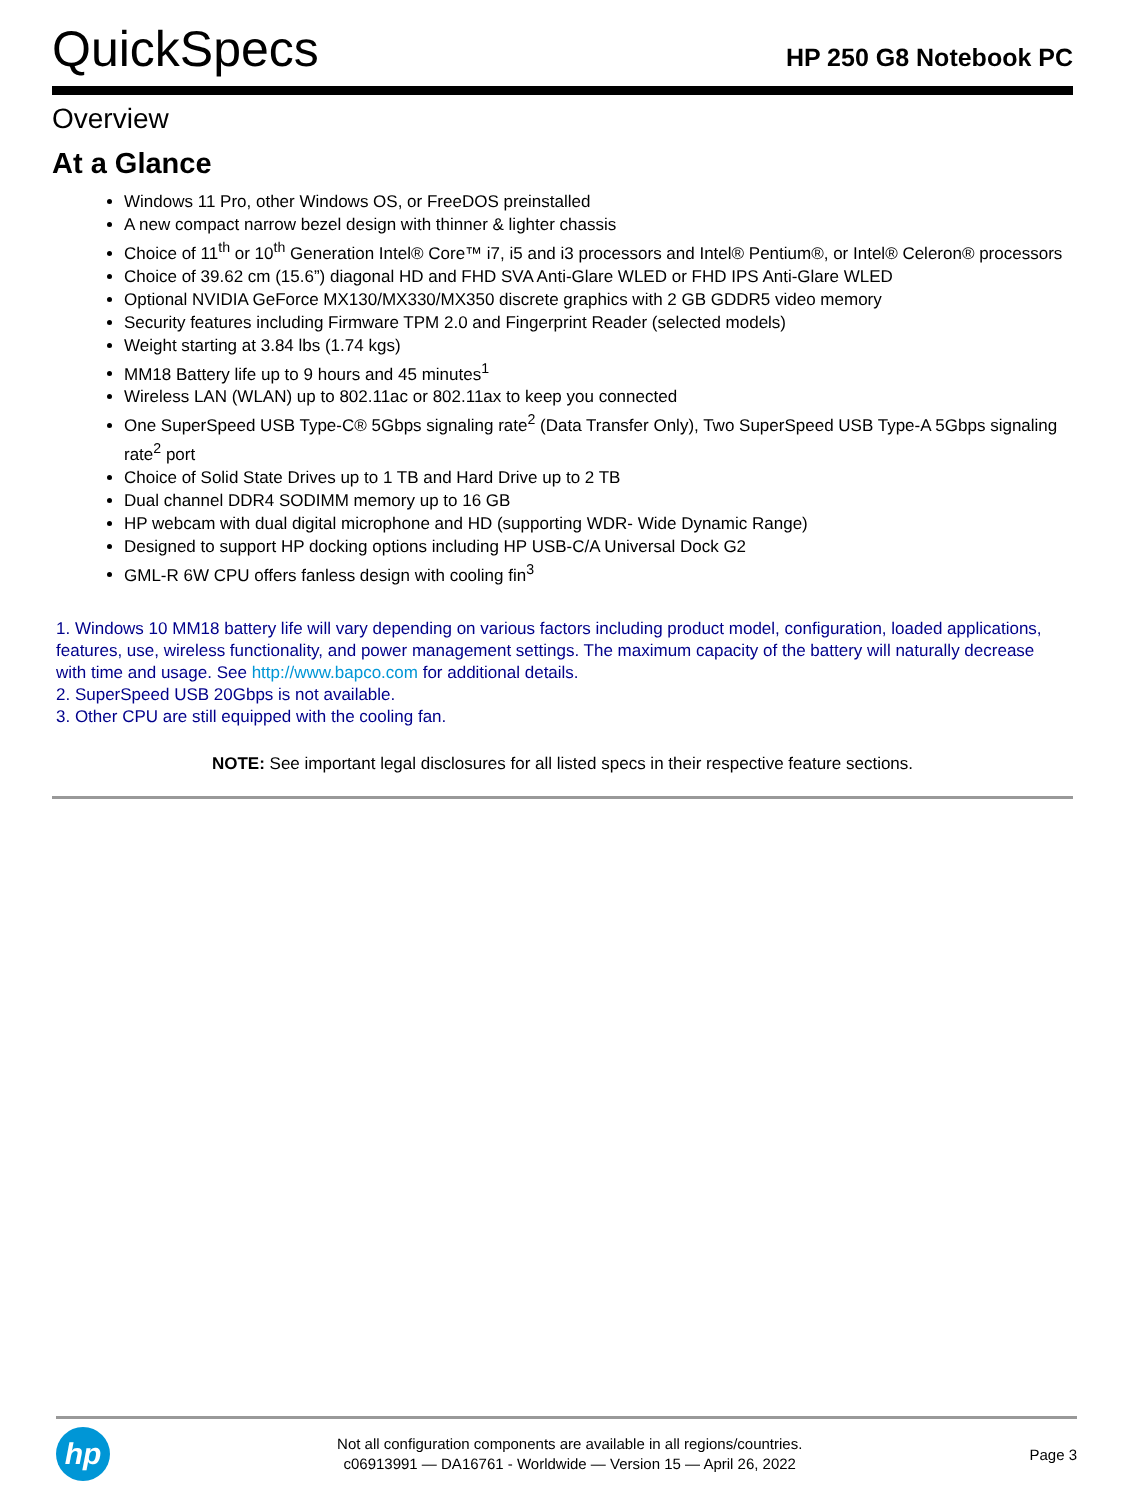QuickSpecs
HP 250 G8 Notebook PC
Overview
At a Glance
Windows 11 Pro, other Windows OS, or FreeDOS preinstalled
A new compact narrow bezel design with thinner & lighter chassis
Choice of 11<sup>th</sup> or 10<sup>th</sup> Generation Intel® Core™ i7, i5 and i3 processors and Intel® Pentium®, or Intel® Celeron® processors
Choice of 39.62 cm (15.6”) diagonal HD and FHD SVA Anti-Glare WLED or FHD IPS Anti-Glare WLED
Optional NVIDIA GeForce MX130/MX330/MX350 discrete graphics with 2 GB GDDR5 video memory
Security features including Firmware TPM 2.0 and Fingerprint Reader (selected models)
Weight starting at 3.84 lbs (1.74 kgs)
MM18 Battery life up to 9 hours and 45 minutes<sup>1</sup>
Wireless LAN (WLAN) up to 802.11ac or 802.11ax to keep you connected
One SuperSpeed USB Type-C® 5Gbps signaling rate<sup>2</sup> (Data Transfer Only), Two SuperSpeed USB Type-A 5Gbps signaling rate<sup>2</sup> port
Choice of Solid State Drives up to 1 TB and Hard Drive up to 2 TB
Dual channel DDR4 SODIMM memory up to 16 GB
HP webcam with dual digital microphone and HD (supporting WDR- Wide Dynamic Range)
Designed to support HP docking options including HP USB-C/A Universal Dock G2
GML-R 6W CPU offers fanless design with cooling fin<sup>3</sup>
1. Windows 10 MM18 battery life will vary depending on various factors including product model, configuration, loaded applications, features, use, wireless functionality, and power management settings. The maximum capacity of the battery will naturally decrease with time and usage. See http://www.bapco.com for additional details.
2. SuperSpeed USB 20Gbps is not available.
3. Other CPU are still equipped with the cooling fan.
NOTE: See important legal disclosures for all listed specs in their respective feature sections.
hp
Not all configuration components are available in all regions/countries.
c06913991 — DA16761 - Worldwide — Version 15 — April 26, 2022
Page 3